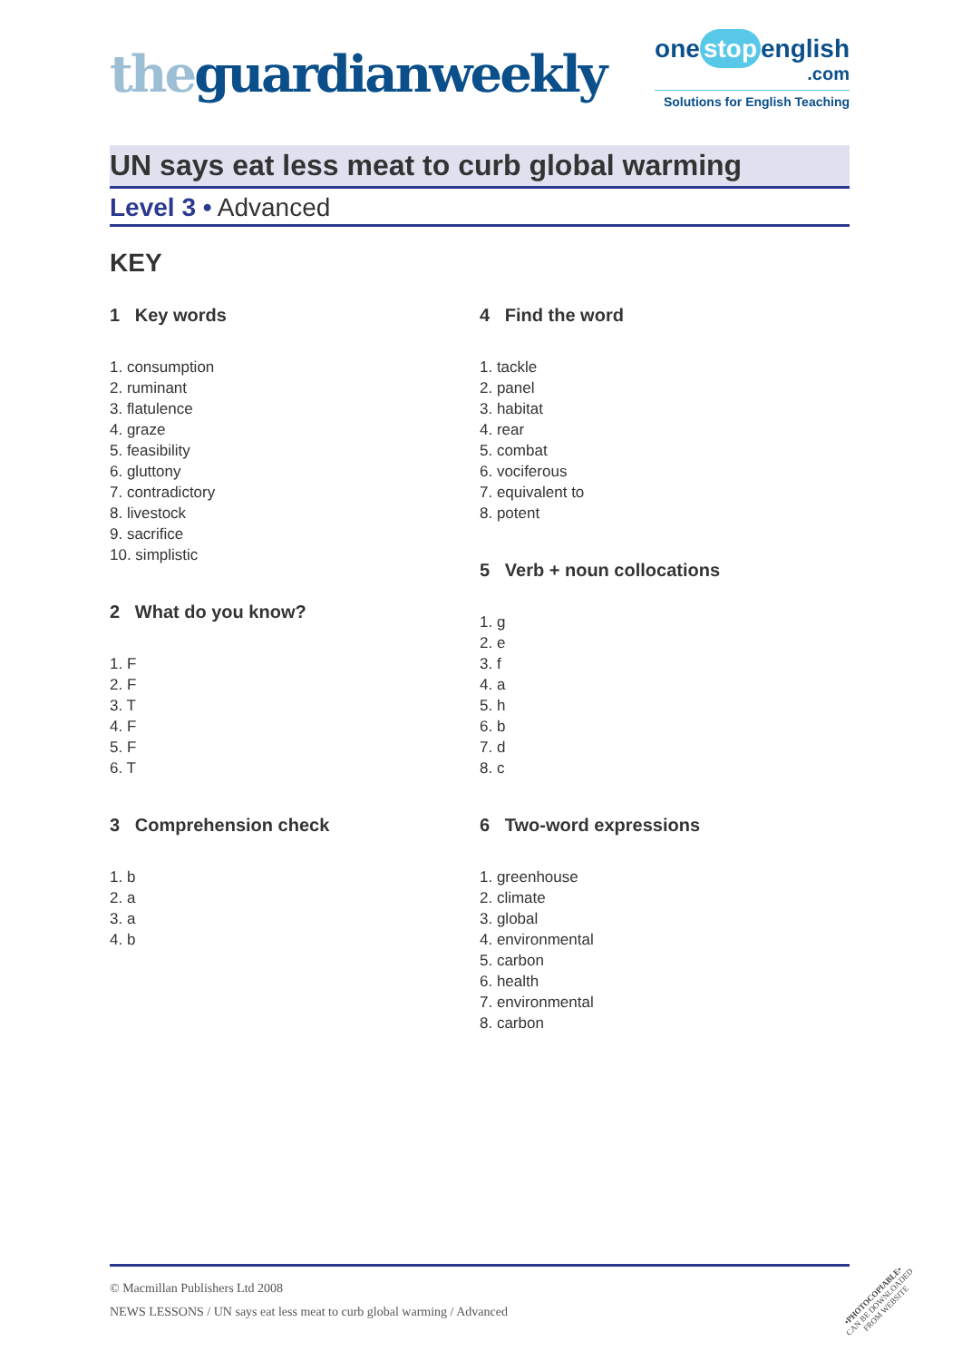theguardianweekly
one stop english
.com
Solutions for English Teaching
UN says eat less meat to curb global warming
Level 3 • Advanced
KEY
1 Key words
1. consumption
2. ruminant
3. flatulence
4. graze
5. feasibility
6. gluttony
7. contradictory
8. livestock
9. sacrifice
10. simplistic
2 What do you know?
1. F
2. F
3. T
4. F
5. F
6. T
3 Comprehension check
1. b
2. a
3. a
4. b
4 Find the word
1. tackle
2. panel
3. habitat
4. rear
5. combat
6. vociferous
7. equivalent to
8. potent
5 Verb + noun collocations
1. g
2. e
3. f
4. a
5. h
6. b
7. d
8. c
6 Two-word expressions
1. greenhouse
2. climate
3. global
4. environmental
5. carbon
6. health
7. environmental
8. carbon
© Macmillan Publishers Ltd 2008
NEWS LESSONS / UN says eat less meat to curb global warming / Advanced
•PHOTOCOPIABLE•
CAN BE DOWNLOADED
FROM WEBSITE